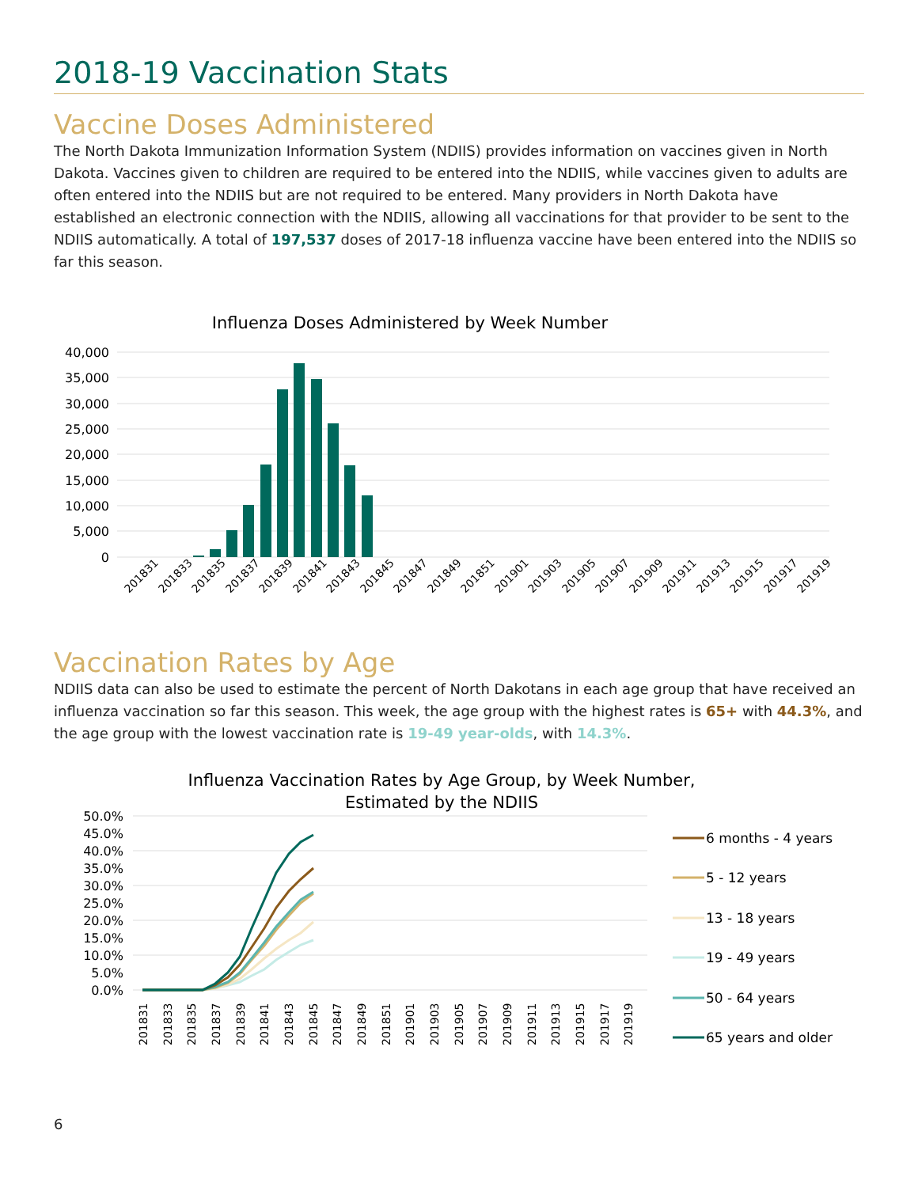2018-19 Vaccination Stats
Vaccine Doses Administered
The North Dakota Immunization Information System (NDIIS) provides information on vaccines given in North Dakota. Vaccines given to children are required to be entered into the NDIIS, while vaccines given to adults are often entered into the NDIIS but are not required to be entered. Many providers in North Dakota have established an electronic connection with the NDIIS, allowing all vaccinations for that provider to be sent to the NDIIS automatically. A total of 197,537 doses of 2017-18 influenza vaccine have been entered into the NDIIS so far this season.
Influenza Doses Administered by Week Number
40,000
35,000
30,000
25,000
20,000
15,000
10,000
5,000
0
201831
201833
201835
201837
201839
201841
201843
201845
201847
201849
201851
201901
201903
201905
201907
201909
201911
201913
201915
201917
201919
Vaccination Rates by Age
NDIIS data can also be used to estimate the percent of North Dakotans in each age group that have received an influenza vaccination so far this season. This week, the age group with the highest rates is 65+ with 44.3%, and the age group with the lowest vaccination rate is 19-49 year-olds, with 14.3%.
Influenza Vaccination Rates by Age Group, by Week Number,
Estimated by the NDIIS
50.0%
45.0%
40.0%
35.0%
30.0%
25.0%
20.0%
15.0%
10.0%
5.0%
0.0%
201831
201833
201835
201837
201839
201841
201843
201845
201847
201849
201851
201901
201903
201905
201907
201909
201911
201913
201915
201917
201919
6 months - 4 years
5 - 12 years
13 - 18 years
19 - 49 years
50 - 64 years
65 years and older
6